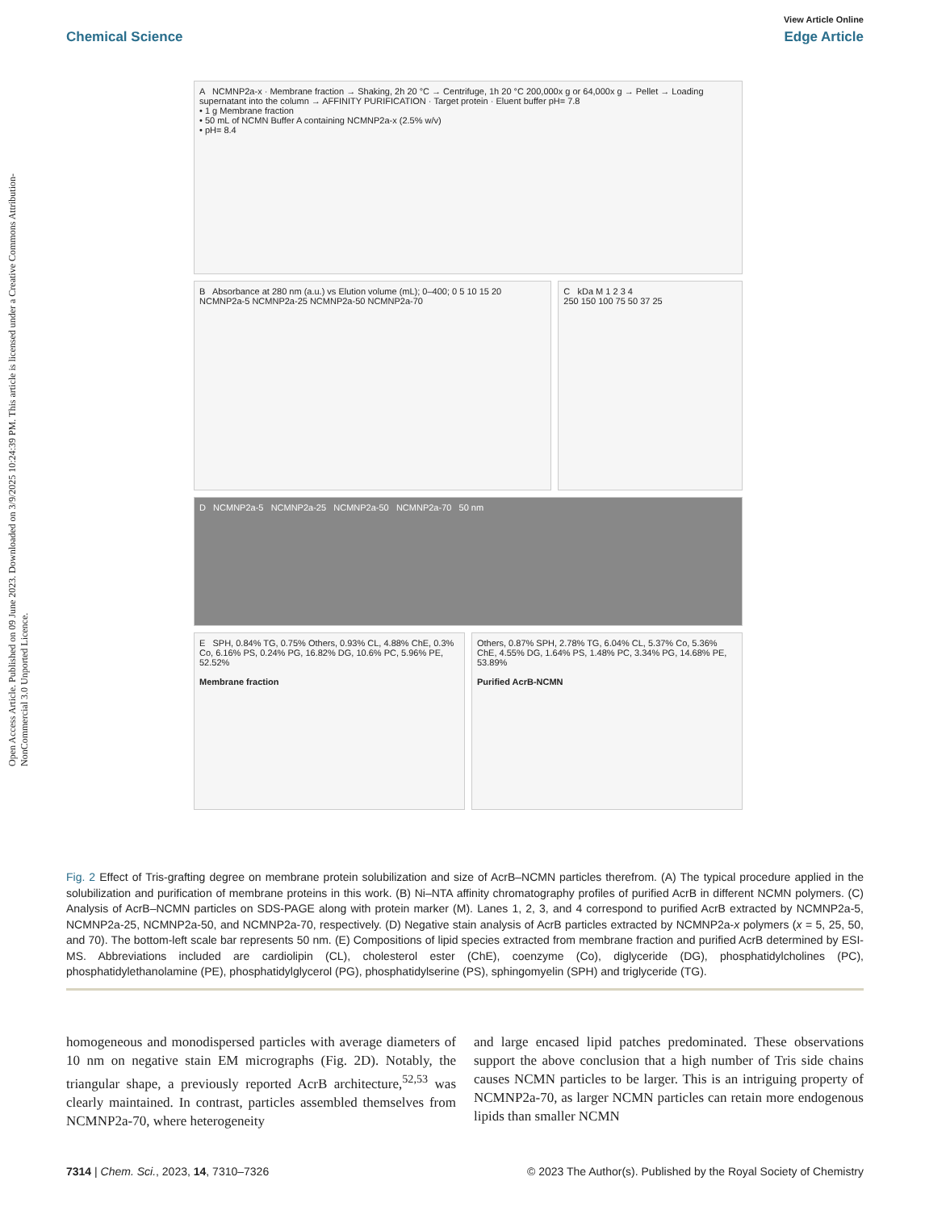Open Access Article. Published on 09 June 2023. Downloaded on 3/9/2025 10:24:39 PM. This article is licensed under a Creative Commons Attribution-NonCommercial 3.0 Unported Licence.
View Article Online
Chemical Science Edge Article
A NCMNP2a-x · Membrane fraction → Shaking, 2h 20 °C → Centrifuge, 1h 20 °C 200,000x g or 64,000x g → Pellet → Loading supernatant into the column → AFFINITY PURIFICATION · Target protein · Eluent buffer pH= 7.8
• 1 g Membrane fraction
• 50 mL of NCMN Buffer A containing NCMNP2a-x (2.5% w/v)
• pH= 8.4
B Absorbance at 280 nm (a.u.) vs Elution volume (mL); 0–400; 0 5 10 15 20
NCMNP2a-5 NCMNP2a-25 NCMNP2a-50 NCMNP2a-70
C kDa M 1 2 3 4
250 150 100 75 50 37 25
D NCMNP2a-5 NCMNP2a-25 NCMNP2a-50 NCMNP2a-70 50 nm
E SPH, 0.84% TG, 0.75% Others, 0.93% CL, 4.88% ChE, 0.3% Co, 6.16% PS, 0.24% PG, 16.82% DG, 10.6% PC, 5.96% PE, 52.52%
Membrane fraction
Others, 0.87% SPH, 2.78% TG, 6.04% CL, 5.37% Co, 5.36% ChE, 4.55% DG, 1.64% PS, 1.48% PC, 3.34% PG, 14.68% PE, 53.89%
Purified AcrB-NCMN
Fig. 2 Effect of Tris-grafting degree on membrane protein solubilization and size of AcrB–NCMN particles therefrom. (A) The typical procedure applied in the solubilization and purification of membrane proteins in this work. (B) Ni–NTA affinity chromatography profiles of purified AcrB in different NCMN polymers. (C) Analysis of AcrB–NCMN particles on SDS-PAGE along with protein marker (M). Lanes 1, 2, 3, and 4 correspond to purified AcrB extracted by NCMNP2a-5, NCMNP2a-25, NCMNP2a-50, and NCMNP2a-70, respectively. (D) Negative stain analysis of AcrB particles extracted by NCMNP2a-x polymers (x = 5, 25, 50, and 70). The bottom-left scale bar represents 50 nm. (E) Compositions of lipid species extracted from membrane fraction and purified AcrB determined by ESI-MS. Abbreviations included are cardiolipin (CL), cholesterol ester (ChE), coenzyme (Co), diglyceride (DG), phosphatidylcholines (PC), phosphatidylethanolamine (PE), phosphatidylglycerol (PG), phosphatidylserine (PS), sphingomyelin (SPH) and triglyceride (TG).
homogeneous and monodispersed particles with average diameters of 10 nm on negative stain EM micrographs (Fig. 2D). Notably, the triangular shape, a previously reported AcrB architecture,<sup>52,53</sup> was clearly maintained. In contrast, particles assembled themselves from NCMNP2a-70, where heterogeneity
and large encased lipid patches predominated. These observations support the above conclusion that a high number of Tris side chains causes NCMN particles to be larger. This is an intriguing property of NCMNP2a-70, as larger NCMN particles can retain more endogenous lipids than smaller NCMN
7314 | Chem. Sci., 2023, 14, 7310–7326 © 2023 The Author(s). Published by the Royal Society of Chemistry